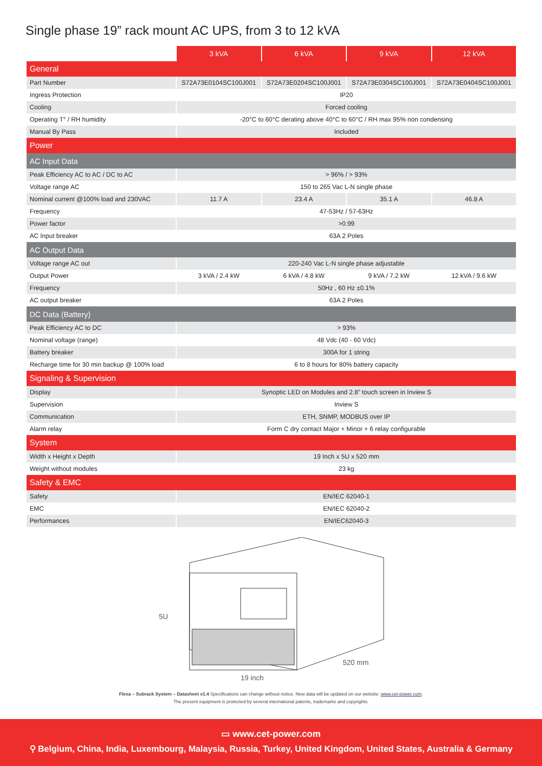Single phase 19” rack mount AC UPS, from 3 to 12 kVA
| | 3 kVA | 6 kVA | 9 kVA | 12 kVA |
| General | | | | |
| Part Number | S72A73E0104SC100J001 | S72A73E0204SC100J001 | S72A73E0304SC100J001 | S72A73E0404SC100J001 |
| Ingress Protection | IP20 | | | |
| Cooling | Forced cooling | | | |
| Operating T° / RH humidity | -20°C to 60°C derating above 40°C to 60°C / RH max 95% non condensing | | | |
| Manual By Pass | Included | | | |
| Power | | | | |
| AC Input Data | | | | |
| Peak Efficiency AC to AC / DC to AC | > 96% / > 93% | | | |
| Voltage range AC | 150 to 265 Vac L-N single phase | | | |
| Nominal current @100% load and 230VAC | 11.7 A | 23.4 A | 35.1 A | 46.8 A |
| Frequency | 47-53Hz / 57-63Hz | | | |
| Power factor | >0.99 | | | |
| AC Input breaker | 63A 2 Poles | | | |
| AC Output Data | | | | |
| Voltage range AC out | 220-240 Vac L-N single phase adjustable | | | |
| Output Power | 3 kVA / 2.4 kW | 6 kVA / 4.8 kW | 9 kVA / 7.2 kW | 12 kVA / 9.6 kW |
| Frequency | 50Hz , 60 Hz ±0.1% | | | |
| AC output breaker | 63A 2 Poles | | | |
| DC Data (Battery) | | | | |
| Peak Efficiency AC to DC | > 93% | | | |
| Nominal voltage (range) | 48 Vdc (40 - 60 Vdc) | | | |
| Battery breaker | 300A for 1 string | | | |
| Recharge time for 30 min backup @ 100% load | 6 to 8 hours for 80% battery capacity | | | |
| Signaling & Supervision | | | | |
| Display | Synoptic LED on Modules and 2.8” touch screen in Inview S | | | |
| Supervision | Inview S | | | |
| Communication | ETH, SNMP, MODBUS over IP | | | |
| Alarm relay | Form C dry contact Major + Minor + 6 relay configurable | | | |
| System | | | | |
| Width x Height x Depth | 19 Inch x 5U x 520 mm | | | |
| Weight without modules | 23 kg | | | |
| Safety & EMC | | | | |
| Safety | EN/IEC 62040-1 | | | |
| EMC | EN/IEC 62040-2 | | | |
| Performances | EN/IEC62040-3 | | | |
5U
19 inch
520 mm
Flexa – Subrack System – Datasheet v1.4 Specifications can change without notice. New data will be updated on our website: www.cet-power.com.
The present equipment is protected by several international patents, trademarks and copyrights.
▭ www.cet-power.com
⚲ Belgium, China, India, Luxembourg, Malaysia, Russia, Turkey, United Kingdom, United States, Australia & Germany